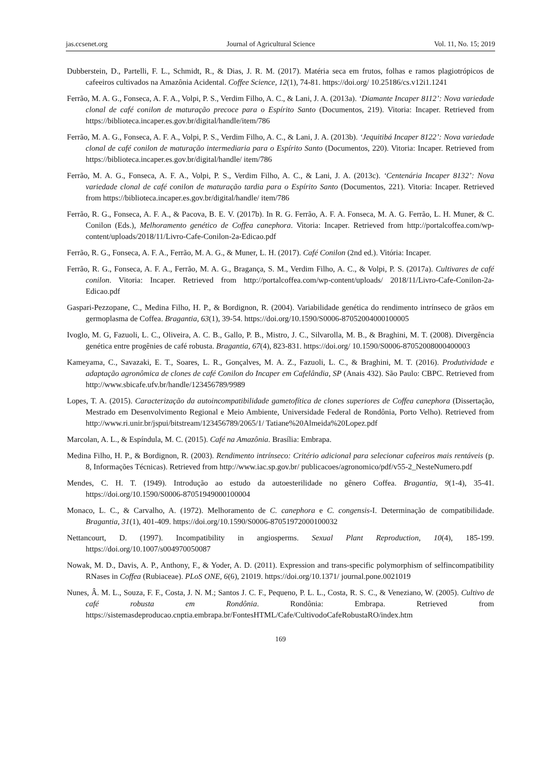jas.ccsenet.org Journal of Agricultural Science Vol. 11, No. 15; 2019
Dubberstein, D., Partelli, F. L., Schmidt, R., & Dias, J. R. M. (2017). Matéria seca em frutos, folhas e ramos plagiotrópicos de cafeeiros cultivados na Amazônia Acidental. Coffee Science, 12(1), 74-81. https://doi.org/ 10.25186/cs.v12i1.1241
Ferrão, M. A. G., Fonseca, A. F. A., Volpi, P. S., Verdim Filho, A. C., & Lani, J. A. (2013a). ‘Diamante Incaper 8112’: Nova variedade clonal de café conilon de maturação precoce para o Espírito Santo (Documentos, 219). Vitoria: Incaper. Retrieved from https://biblioteca.incaper.es.gov.br/digital/handle/item/786
Ferrão, M. A. G., Fonseca, A. F. A., Volpi, P. S., Verdim Filho, A. C., & Lani, J. A. (2013b). ‘Jequitibá Incaper 8122’: Nova variedade clonal de café conilon de maturação intermediaria para o Espírito Santo (Documentos, 220). Vitoria: Incaper. Retrieved from https://biblioteca.incaper.es.gov.br/digital/handle/ item/786
Ferrão, M. A. G., Fonseca, A. F. A., Volpi, P. S., Verdim Filho, A. C., & Lani, J. A. (2013c). ‘Centenária Incaper 8132’: Nova variedade clonal de café conilon de maturação tardia para o Espírito Santo (Documentos, 221). Vitoria: Incaper. Retrieved from https://biblioteca.incaper.es.gov.br/digital/handle/ item/786
Ferrão, R. G., Fonseca, A. F. A., & Pacova, B. E. V. (2017b). In R. G. Ferrão, A. F. A. Fonseca, M. A. G. Ferrão, L. H. Muner, & C. Conilon (Eds.), Melhoramento genético de Coffea canephora. Vitoria: Incaper. Retrieved from http://portalcoffea.com/wp-content/uploads/2018/11/Livro-Cafe-Conilon-2a-Edicao.pdf
Ferrão, R. G., Fonseca, A. F. A., Ferrão, M. A. G., & Muner, L. H. (2017). Café Conilon (2nd ed.). Vitória: Incaper.
Ferrão, R. G., Fonseca, A. F. A., Ferrão, M. A. G., Bragança, S. M., Verdim Filho, A. C., & Volpi, P. S. (2017a). Cultivares de café conilon. Vitoria: Incaper. Retrieved from http://portalcoffea.com/wp-content/uploads/ 2018/11/Livro-Cafe-Conilon-2a-Edicao.pdf
Gaspari-Pezzopane, C., Medina Filho, H. P., & Bordignon, R. (2004). Variabilidade genética do rendimento intrínseco de grãos em germoplasma de Coffea. Bragantia, 63(1), 39-54. https://doi.org/10.1590/S0006-87052004000100005
Ivoglo, M. G, Fazuoli, L. C., Oliveira, A. C. B., Gallo, P. B., Mistro, J. C., Silvarolla, M. B., & Braghini, M. T. (2008). Divergência genética entre progênies de café robusta. Bragantia, 67(4), 823-831. https://doi.org/ 10.1590/S0006-87052008000400003
Kameyama, C., Savazaki, E. T., Soares, L. R., Gonçalves, M. A. Z., Fazuoli, L. C., & Braghini, M. T. (2016). Produtividade e adaptação agronômica de clones de café Conilon do Incaper em Cafelândia, SP (Anais 432). São Paulo: CBPC. Retrieved from http://www.sbicafe.ufv.br/handle/123456789/9989
Lopes, T. A. (2015). Caracterização da autoincompatibilidade gametofítica de clones superiores de Coffea canephora (Dissertação, Mestrado em Desenvolvimento Regional e Meio Ambiente, Universidade Federal de Rondônia, Porto Velho). Retrieved from http://www.ri.unir.br/jspui/bitstream/123456789/2065/1/ Tatiane%20Almeida%20Lopez.pdf
Marcolan, A. L., & Espíndula, M. C. (2015). Café na Amazônia. Brasília: Embrapa.
Medina Filho, H. P., & Bordignon, R. (2003). Rendimento intrínseco: Critério adicional para selecionar cafeeiros mais rentáveis (p. 8, Informações Técnicas). Retrieved from http://www.iac.sp.gov.br/ publicacoes/agronomico/pdf/v55-2_NesteNumero.pdf
Mendes, C. H. T. (1949). Introdução ao estudo da autoesterilidade no gênero Coffea. Bragantia, 9(1-4), 35-41. https://doi.org/10.1590/S0006-87051949000100004
Monaco, L. C., & Carvalho, A. (1972). Melhoramento de C. canephora e C. congensis-I. Determinação de compatibilidade. Bragantia, 31(1), 401-409. https://doi.org/10.1590/S0006-87051972000100032
Nettancourt, D. (1997). Incompatibility in angiosperms. Sexual Plant Reproduction, 10(4), 185-199. https://doi.org/10.1007/s004970050087
Nowak, M. D., Davis, A. P., Anthony, F., & Yoder, A. D. (2011). Expression and trans-specific polymorphism of selfincompatibility RNases in Coffea (Rubiaceae). PLoS ONE, 6(6), 21019. https://doi.org/10.1371/ journal.pone.0021019
Nunes, Â. M. L., Souza, F. F., Costa, J. N. M.; Santos J. C. F., Pequeno, P. L. L., Costa, R. S. C., & Veneziano, W. (2005). Cultivo de café robusta em Rondônia. Rondônia: Embrapa. Retrieved from https://sistemasdeproducao.cnptia.embrapa.br/FontesHTML/Cafe/CultivodoCafeRobustaRO/index.htm
169